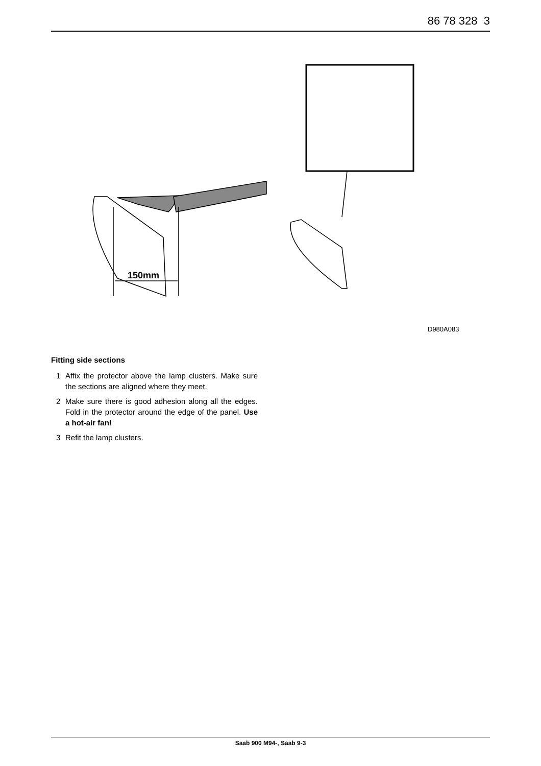86 78 328 3
150mm
D980A083
Fitting side sections
1 Affix the protector above the lamp clusters. Make sure the sections are aligned where they meet.
2 Make sure there is good adhesion along all the edges. Fold in the protector around the edge of the panel. Use a hot-air fan!
3 Refit the lamp clusters.
Saab 900 M94-, Saab 9-3